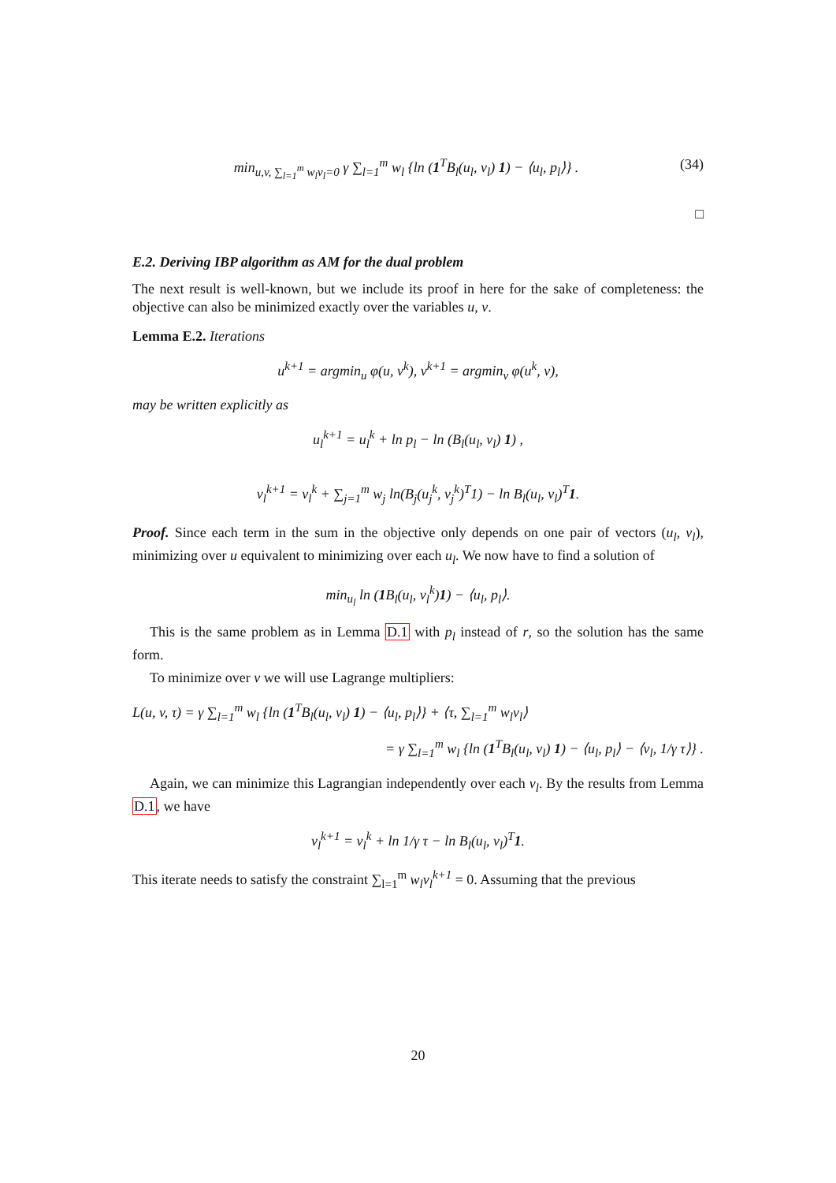min<sub>u,v, ∑<sub>l=1</sub><sup>m</sup> w<sub>l</sub>v<sub>l</sub>=0</sub> γ ∑<sub>l=1</sub><sup>m</sup> w<sub>l</sub> {ln (1<sup>T</sup>B<sub>l</sub>(u<sub>l</sub>, v<sub>l</sub>) 1) − ⟨u<sub>l</sub>, p<sub>l</sub>⟩} . (34)
□
E.2. Deriving IBP algorithm as AM for the dual problem
The next result is well-known, but we include its proof in here for the sake of completeness: the objective can also be minimized exactly over the variables u, v.
Lemma E.2. Iterations
u<sup>k+1</sup> = argmin<sub>u</sub> φ(u, v<sup>k</sup>), v<sup>k+1</sup> = argmin<sub>v</sub> φ(u<sup>k</sup>, v),
may be written explicitly as
u<sub>l</sub><sup>k+1</sup> = u<sub>l</sub><sup>k</sup> + ln p<sub>l</sub> − ln (B<sub>l</sub>(u<sub>l</sub>, v<sub>l</sub>) 1) ,
v<sub>l</sub><sup>k+1</sup> = v<sub>l</sub><sup>k</sup> + ∑<sub>j=1</sub><sup>m</sup> w<sub>j</sub> ln(B<sub>j</sub>(u<sub>j</sub><sup>k</sup>, v<sub>j</sub><sup>k</sup>)<sup>T</sup>1) − ln B<sub>l</sub>(u<sub>l</sub>, v<sub>l</sub>)<sup>T</sup>1.
Proof. Since each term in the sum in the objective only depends on one pair of vectors (u<sub>l</sub>, v<sub>l</sub>), minimizing over u equivalent to minimizing over each u<sub>l</sub>. We now have to find a solution of
min<sub>u<sub>l</sub></sub> ln (1 B<sub>l</sub>(u<sub>l</sub>, v<sub>l</sub><sup>k</sup>)1) − ⟨u<sub>l</sub>, p<sub>l</sub>⟩.
This is the same problem as in Lemma D.1 with p<sub>l</sub> instead of r, so the solution has the same form.
To minimize over v we will use Lagrange multipliers:
L(u, v, τ) = γ ∑<sub>l=1</sub><sup>m</sup> w<sub>l</sub> {ln (1<sup>T</sup>B<sub>l</sub>(u<sub>l</sub>, v<sub>l</sub>) 1) − ⟨u<sub>l</sub>, p<sub>l</sub>⟩} + ⟨τ, ∑<sub>l=1</sub><sup>m</sup> w<sub>l</sub>v<sub>l</sub>⟩
= γ ∑<sub>l=1</sub><sup>m</sup> w<sub>l</sub> {ln (1<sup>T</sup>B<sub>l</sub>(u<sub>l</sub>, v<sub>l</sub>) 1) − ⟨u<sub>l</sub>, p<sub>l</sub>⟩ − ⟨v<sub>l</sub>, 1/γ τ⟩} .
Again, we can minimize this Lagrangian independently over each v<sub>l</sub>. By the results from Lemma D.1, we have
v<sub>l</sub><sup>k+1</sup> = v<sub>l</sub><sup>k</sup> + ln 1/γ τ − ln B<sub>l</sub>(u<sub>l</sub>, v<sub>l</sub>)<sup>T</sup>1.
This iterate needs to satisfy the constraint ∑<sub>l=1</sub><sup>m</sup> w<sub>l</sub>v<sub>l</sub><sup>k+1</sup> = 0. Assuming that the previous
20